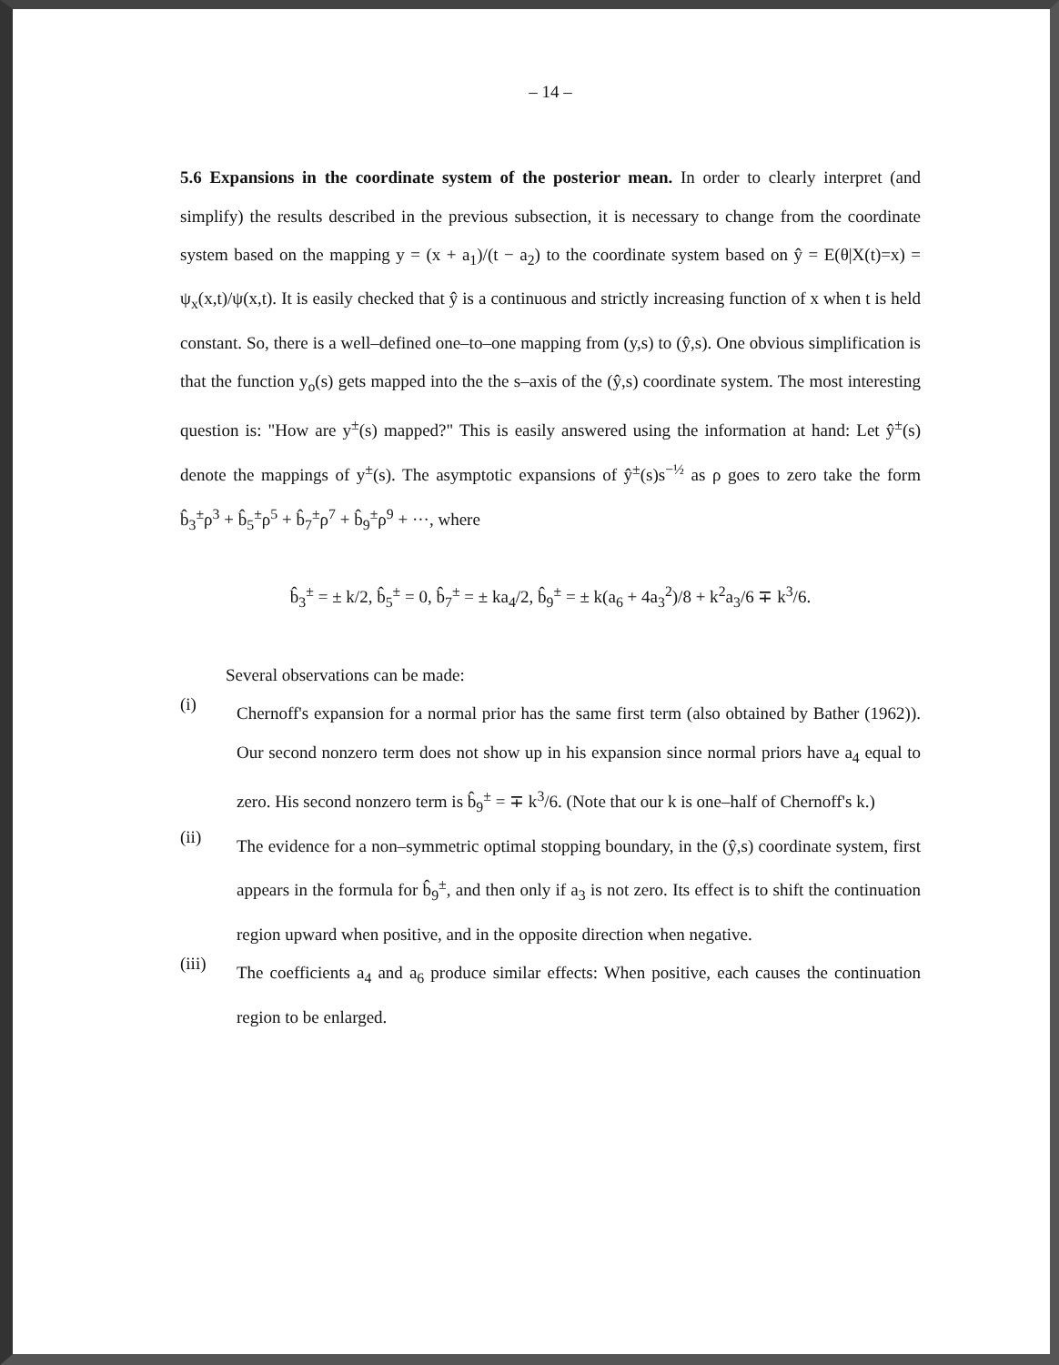– 14 –
5.6 Expansions in the coordinate system of the posterior mean. In order to clearly interpret (and simplify) the results described in the previous subsection, it is necessary to change from the coordinate system based on the mapping y = (x + a<sub>1</sub>)/(t − a<sub>2</sub>) to the coordinate system based on ŷ = E(θ|X(t)=x) = ψ<sub>x</sub>(x,t)/ψ(x,t). It is easily checked that ŷ is a continuous and strictly increasing function of x when t is held constant. So, there is a well–defined one–to–one mapping from (y,s) to (ŷ,s). One obvious simplification is that the function y<sub>o</sub>(s) gets mapped into the the s–axis of the (ŷ,s) coordinate system. The most interesting question is: "How are y<sup>±</sup>(s) mapped?" This is easily answered using the information at hand: Let ŷ<sup>±</sup>(s) denote the mappings of y<sup>±</sup>(s). The asymptotic expansions of ŷ<sup>±</sup>(s)s<sup>−½</sup> as ρ goes to zero take the form b̂<sub>3</sub><sup>±</sup>ρ<sup>3</sup> + b̂<sub>5</sub><sup>±</sup>ρ<sup>5</sup> + b̂<sub>7</sub><sup>±</sup>ρ<sup>7</sup> + b̂<sub>9</sub><sup>±</sup>ρ<sup>9</sup> + ···, where
b̂<sub>3</sub><sup>±</sup> = ± k/2, b̂<sub>5</sub><sup>±</sup> = 0, b̂<sub>7</sub><sup>±</sup> = ± ka<sub>4</sub>/2, b̂<sub>9</sub><sup>±</sup> = ± k(a<sub>6</sub> + 4a<sub>3</sub><sup>2</sup>)/8 + k<sup>2</sup>a<sub>3</sub>/6 ∓ k<sup>3</sup>/6.
Several observations can be made:
(i) Chernoff's expansion for a normal prior has the same first term (also obtained by Bather (1962)). Our second nonzero term does not show up in his expansion since normal priors have a<sub>4</sub> equal to zero. His second nonzero term is b̂<sub>9</sub><sup>±</sup> = ∓ k<sup>3</sup>/6. (Note that our k is one–half of Chernoff's k.)
(ii) The evidence for a non–symmetric optimal stopping boundary, in the (ŷ,s) coordinate system, first appears in the formula for b̂<sub>9</sub><sup>±</sup>, and then only if a<sub>3</sub> is not zero. Its effect is to shift the continuation region upward when positive, and in the opposite direction when negative.
(iii) The coefficients a<sub>4</sub> and a<sub>6</sub> produce similar effects: When positive, each causes the continuation region to be enlarged.